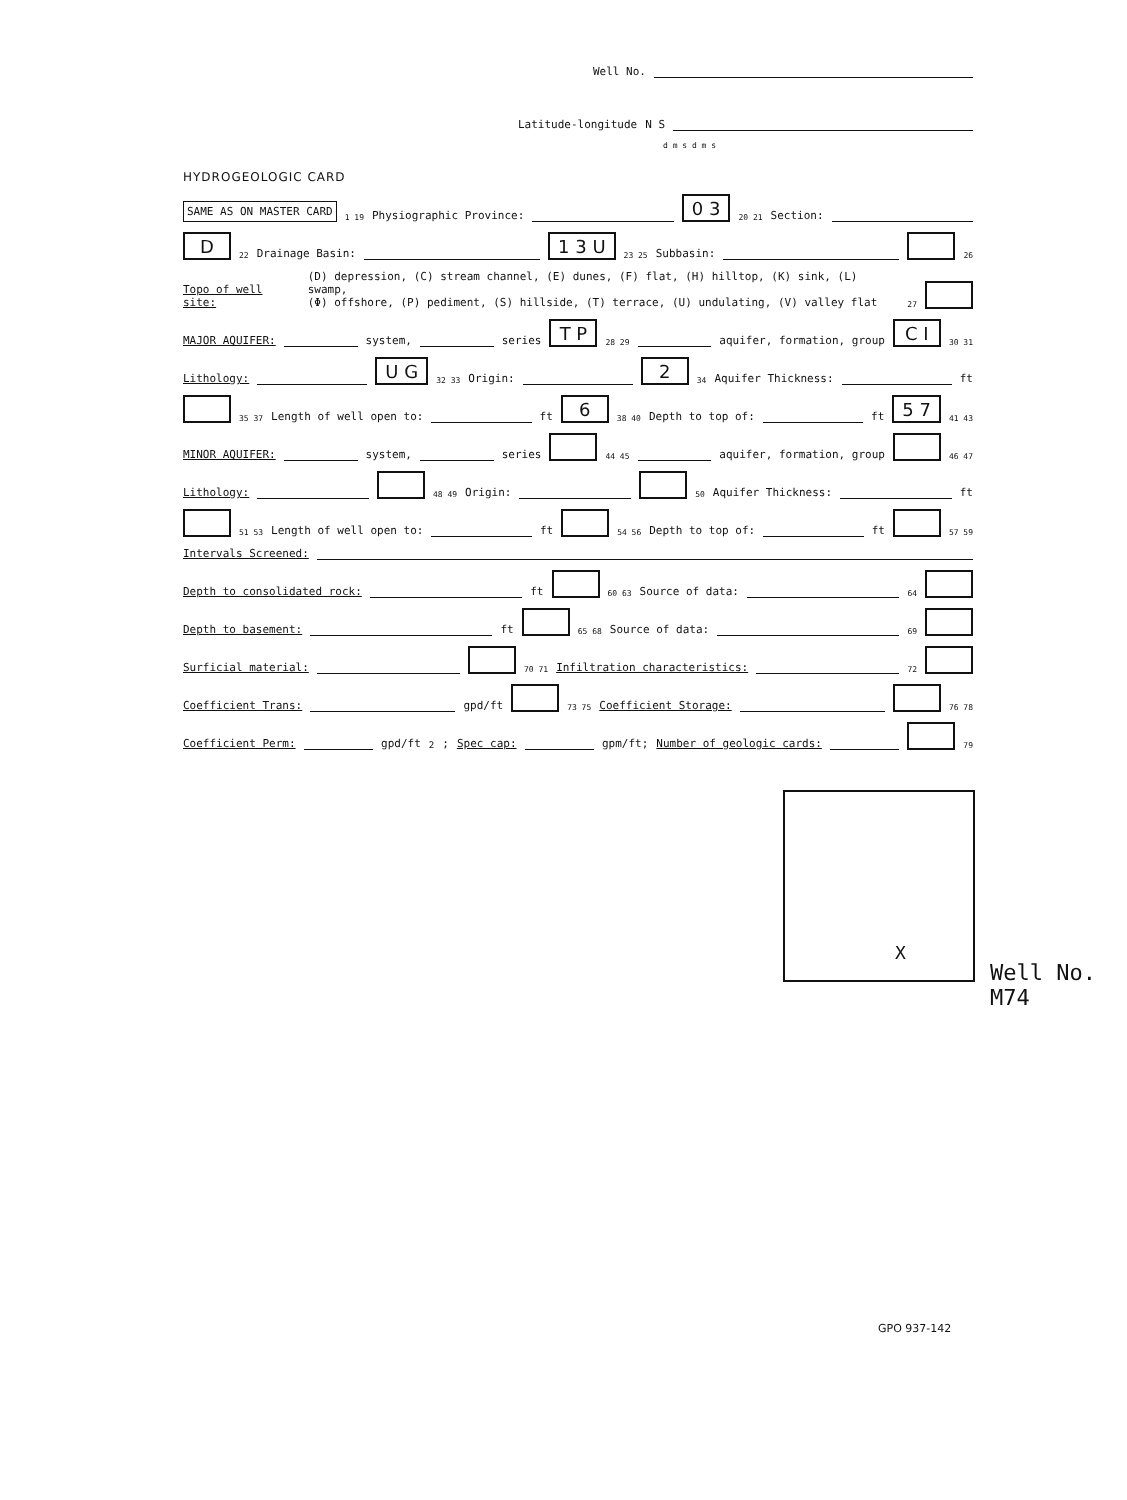Well No.
Latitude-longitude N S
d m s d m s
HYDROGEOLOGIC CARD
SAME AS ON MASTER CARD 1 19 Physiographic Province: 0 3 20 21 Section:
D 22 Drainage Basin: 1 3 U 23 25 Subbasin: 26
Topo of well site: (D) depression, (C) stream channel, (E) dunes, (F) flat, (H) hilltop, (K) sink, (L) swamp,
(Φ) offshore, (P) pediment, (S) hillside, (T) terrace, (U) undulating, (V) valley flat 27
MAJOR AQUIFER: system, series T P 28 29 aquifer, formation, group C I 30 31
Lithology: U G 32 33 Origin: 2 34 Aquifer Thickness: ft
35 37 Length of well open to: ft 6 38 40 Depth to top of: ft 5 7 41 43
MINOR AQUIFER: system, series 44 45 aquifer, formation, group 46 47
Lithology: 48 49 Origin: 50 Aquifer Thickness: ft
51 53 Length of well open to: ft 54 56 Depth to top of: ft 57 59
Intervals Screened:
Depth to consolidated rock: ft 60 63 Source of data: 64
Depth to basement: ft 65 68 Source of data: 69
Surficial material: 70 71 Infiltration characteristics: 72
Coefficient Trans: gpd/ft 73 75 Coefficient Storage: 76 78
Coefficient Perm: gpd/ft<sup>2</sup>; Spec cap: gpm/ft; Number of geologic cards: 79
X
Well No. M74
GPO 937-142